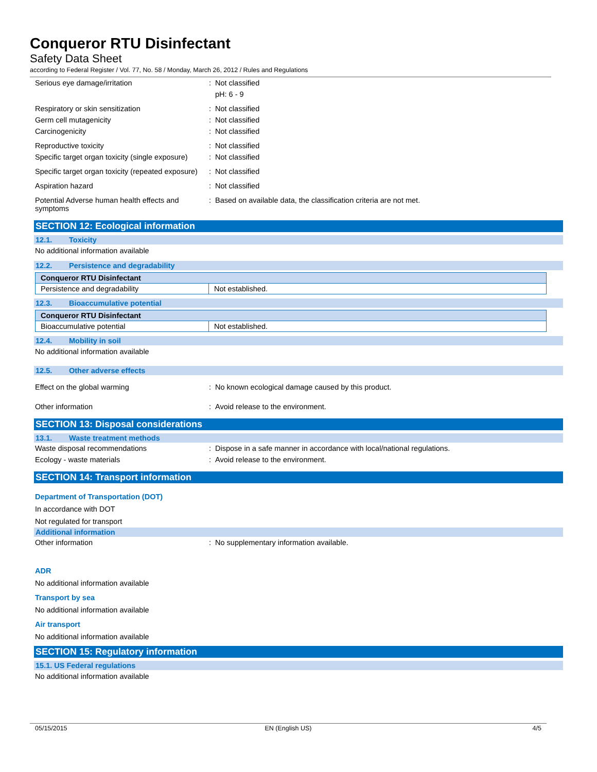Conqueror RTU Disinfectant
Safety Data Sheet
according to Federal Register / Vol. 77, No. 58 / Monday, March 26, 2012 / Rules and Regulations
Serious eye damage/irritation : Not classified
pH: 6 - 9
Respiratory or skin sensitization : Not classified
Germ cell mutagenicity : Not classified
Carcinogenicity : Not classified
Reproductive toxicity : Not classified
Specific target organ toxicity (single exposure)
: Not classified
Specific target organ toxicity (repeated exposure)
: Not classified
Aspiration hazard : Not classified
Potential Adverse human health effects and symptoms
: Based on available data, the classification criteria are not met.
SECTION 12: Ecological information
12.1. Toxicity
No additional information available
12.2. Persistence and degradability
| Conqueror RTU Disinfectant | |
| --- | --- |
| Persistence and degradability | Not established. |
12.3. Bioaccumulative potential
| Conqueror RTU Disinfectant | |
| --- | --- |
| Bioaccumulative potential | Not established. |
12.4. Mobility in soil
No additional information available
12.5. Other adverse effects
Effect on the global warming : No known ecological damage caused by this product.
Other information : Avoid release to the environment.
SECTION 13: Disposal considerations
13.1. Waste treatment methods
Waste disposal recommendations : Dispose in a safe manner in accordance with local/national regulations.
Ecology - waste materials : Avoid release to the environment.
SECTION 14: Transport information
Department of Transportation (DOT)
In accordance with DOT
Not regulated for transport
Additional information
Other information : No supplementary information available.
ADR
No additional information available
Transport by sea
No additional information available
Air transport
No additional information available
SECTION 15: Regulatory information
15.1. US Federal regulations
No additional information available
05/15/2015 EN (English US) 4/5